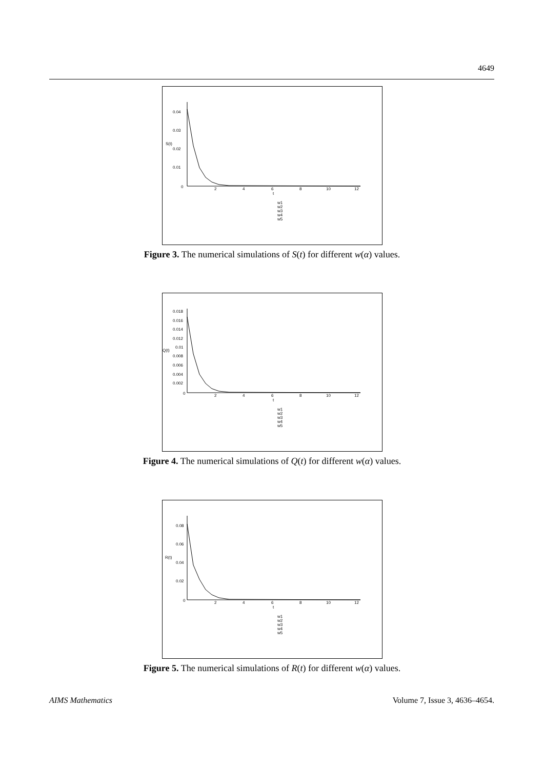4649
0.04
0.03
S(t)
0.02
0.01
0
2
4
6
8
10
12
t
w1
w2
w3
w4
w5
Figure 3. The numerical simulations of S(t) for different w(α) values.
0.018
0.016
0.014
0.012
0.01
Q(t)
0.008
0.006
0.004
0.002
0
2
4
6
8
10
12
t
w1
w2
w3
w4
w5
Figure 4. The numerical simulations of Q(t) for different w(α) values.
0.08
0.06
R(t)
0.04
0.02
0
2
4
6
8
10
12
t
w1
w2
w3
w4
w5
Figure 5. The numerical simulations of R(t) for different w(α) values.
AIMS Mathematics Volume 7, Issue 3, 4636–4654.